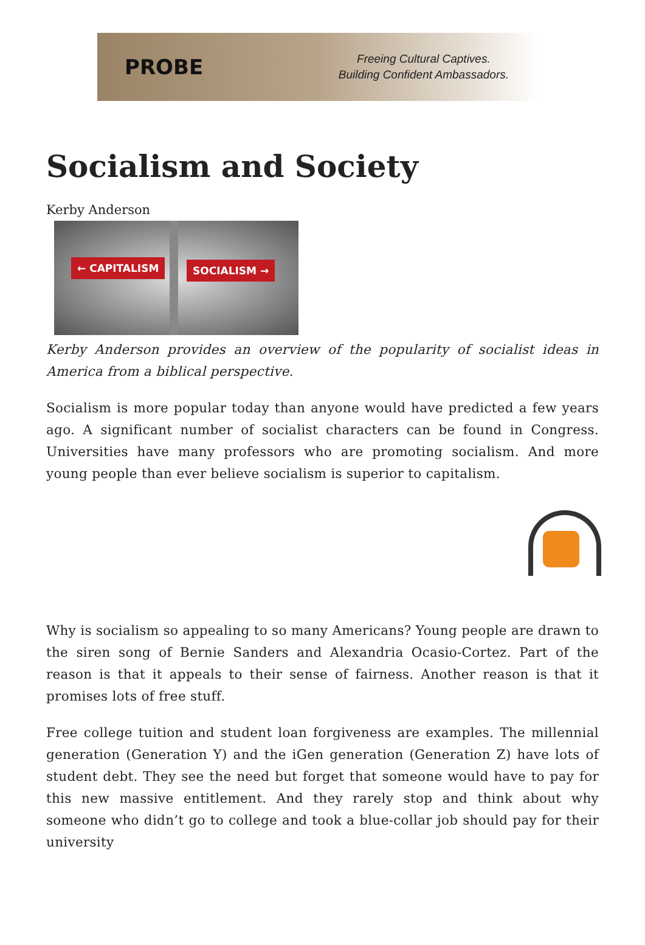PROBE
Freeing Cultural Captives.
Building Confident Ambassadors.
Socialism and Society
Kerby Anderson
← CAPITALISM SOCIALISM →
Kerby Anderson provides an overview of the popularity of socialist ideas in America from a biblical perspective.
Socialism is more popular today than anyone would have predicted a few years ago. A significant number of socialist characters can be found in Congress. Universities have many professors who are promoting socialism. And more young people than ever believe socialism is superior to capitalism.
Why is socialism so appealing to so many Americans? Young people are drawn to the siren song of Bernie Sanders and Alexandria Ocasio-Cortez. Part of the reason is that it appeals to their sense of fairness. Another reason is that it promises lots of free stuff.
Free college tuition and student loan forgiveness are examples. The millennial generation (Generation Y) and the iGen generation (Generation Z) have lots of student debt. They see the need but forget that someone would have to pay for this new massive entitlement. And they rarely stop and think about why someone who didn’t go to college and took a blue-collar job should pay for their university